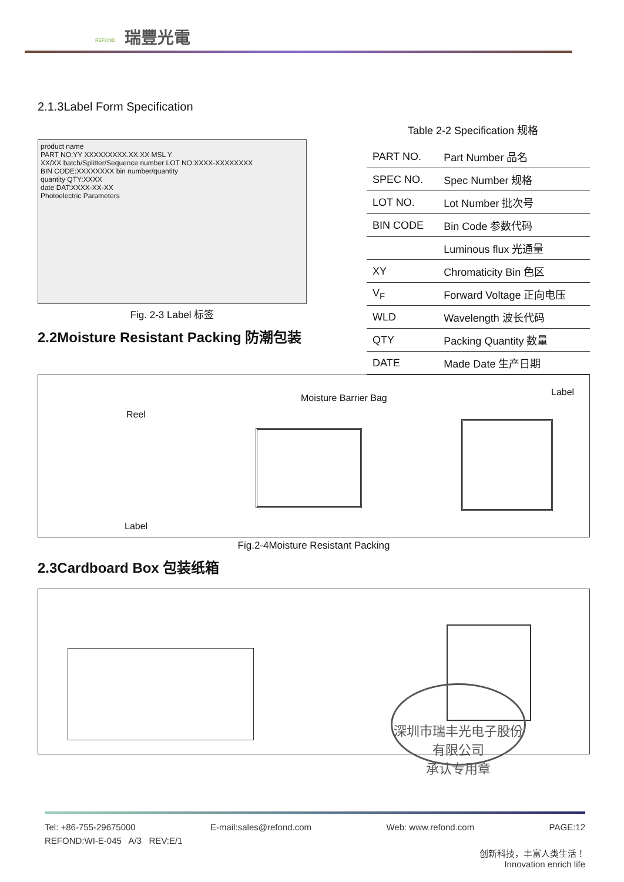瑞豐光電
REFOND
2.1.3Label Form Specification
product name
PART NO:YY XXXXXXXXX.XX.XX MSL Y
XX/XX batch/Splitter/Sequence number LOT NO:XXXX-XXXXXXXX
BIN CODE:XXXXXXXX bin number/quantity
quantity QTY:XXXX
date DAT:XXXX-XX-XX
Photoelectric Parameters
Fig. 2-3 Label 标签
2.2Moisture Resistant Packing 防潮包装
Table 2-2 Specification 规格
| PART NO. | Part Number 品名 |
| SPEC NO. | Spec Number 规格 |
| LOT NO. | Lot Number 批次号 |
| BIN CODE | Bin Code 参数代码 |
| | Luminous flux 光通量 |
| XY | Chromaticity Bin 色区 |
| V<sub>F</sub> | Forward Voltage 正向电压 |
| WLD | Wavelength 波长代码 |
| QTY | Packing Quantity 数量 |
| DATE | Made Date 生产日期 |
Reel
Moisture Barrier Bag
Label
Label
Fig.2-4Moisture Resistant Packing
2.3Cardboard Box 包装纸箱
深圳市瑞丰光电子股份有限公司
承认专用章
Tel: +86-755-29675000 E-mail:sales@refond.com Web: www.refond.com PAGE:12
REFOND:WI-E-045 A/3 REV:E/1
创新科技，丰富人类生活！
Innovation enrich life